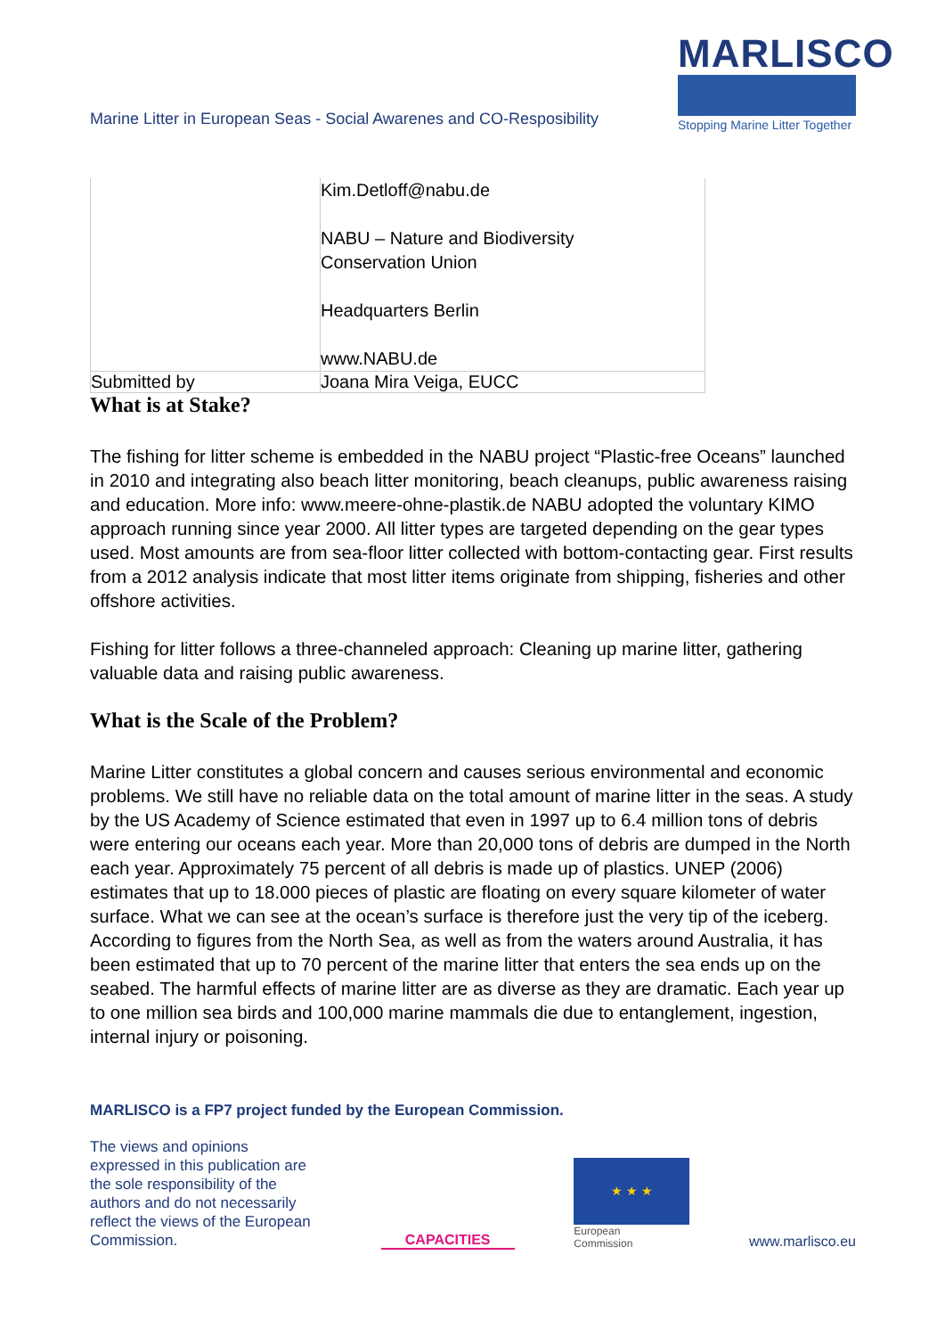Marine Litter in European Seas - Social Awarenes and CO-Resposibility
MARLISCO
Stopping Marine Litter Together
| | Kim.Detloff@nabu.de NABU – Nature and Biodiversity Conservation Union Headquarters Berlin www.NABU.de |
| Submitted by | Joana Mira Veiga, EUCC |
What is at Stake?
The fishing for litter scheme is embedded in the NABU project “Plastic-free Oceans” launched in 2010 and integrating also beach litter monitoring, beach cleanups, public awareness raising and education. More info: www.meere-ohne-plastik.de NABU adopted the voluntary KIMO approach running since year 2000. All litter types are targeted depending on the gear types used. Most amounts are from sea-floor litter collected with bottom-contacting gear. First results from a 2012 analysis indicate that most litter items originate from shipping, fisheries and other offshore activities.
Fishing for litter follows a three-channeled approach: Cleaning up marine litter, gathering valuable data and raising public awareness.
What is the Scale of the Problem?
Marine Litter constitutes a global concern and causes serious environmental and economic problems. We still have no reliable data on the total amount of marine litter in the seas. A study by the US Academy of Science estimated that even in 1997 up to 6.4 million tons of debris were entering our oceans each year. More than 20,000 tons of debris are dumped in the North each year. Approximately 75 percent of all debris is made up of plastics. UNEP (2006) estimates that up to 18.000 pieces of plastic are floating on every square kilometer of water surface. What we can see at the ocean’s surface is therefore just the very tip of the iceberg. According to figures from the North Sea, as well as from the waters around Australia, it has been estimated that up to 70 percent of the marine litter that enters the sea ends up on the seabed. The harmful effects of marine litter are as diverse as they are dramatic. Each year up to one million sea birds and 100,000 marine mammals die due to entanglement, ingestion, internal injury or poisoning.
MARLISCO is a FP7 project funded by the European Commission.
The views and opinions expressed in this publication are the sole responsibility of the authors and do not necessarily reflect the views of the European Commission.
CAPACITIES
★ ★ ★
European
Commission
www.marlisco.eu